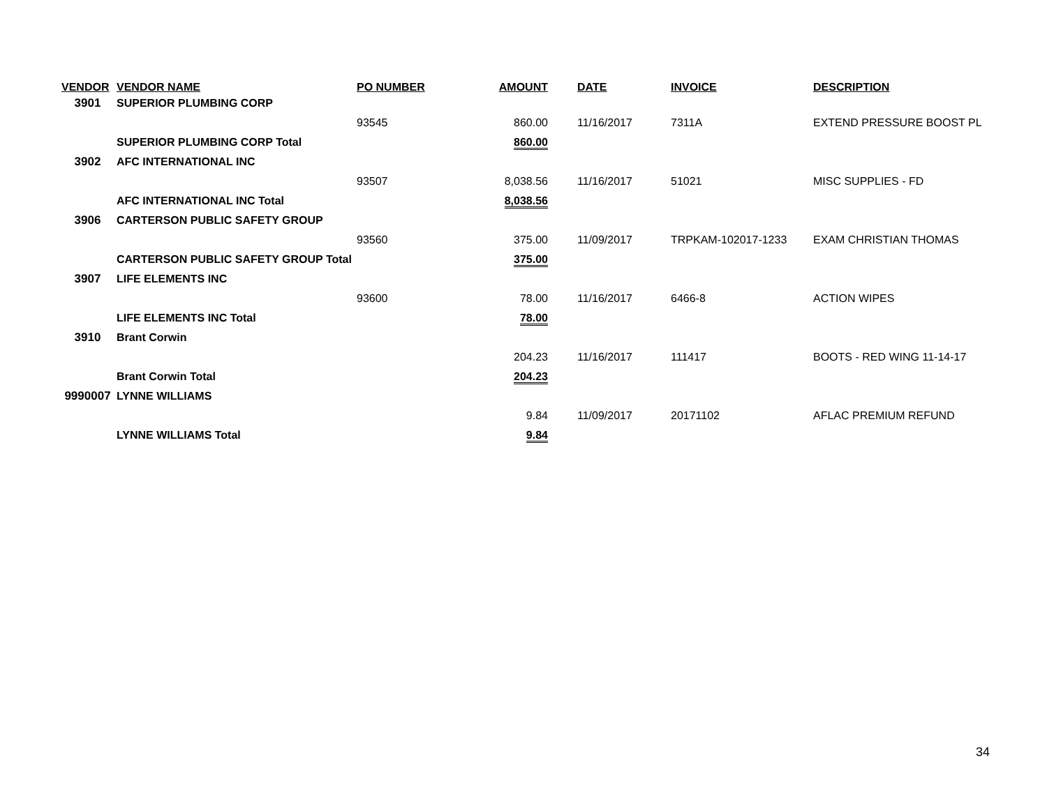| VENDOR | VENDOR NAME | PO NUMBER | AMOUNT | DATE | INVOICE | DESCRIPTION |
| --- | --- | --- | --- | --- | --- | --- |
| 3901 | SUPERIOR PLUMBING CORP | | | | | |
| | | 93545 | 860.00 | 11/16/2017 | 7311A | EXTEND PRESSURE BOOST PL |
| | SUPERIOR PLUMBING CORP Total | | 860.00 | | | |
| 3902 | AFC INTERNATIONAL INC | | | | | |
| | | 93507 | 8,038.56 | 11/16/2017 | 51021 | MISC SUPPLIES - FD |
| | AFC INTERNATIONAL INC Total | | 8,038.56 | | | |
| 3906 | CARTERSON PUBLIC SAFETY GROUP | | | | | |
| | | 93560 | 375.00 | 11/09/2017 | TRPKAM-102017-1233 | EXAM CHRISTIAN THOMAS |
| | CARTERSON PUBLIC SAFETY GROUP Total | | 375.00 | | | |
| 3907 | LIFE ELEMENTS INC | | | | | |
| | | 93600 | 78.00 | 11/16/2017 | 6466-8 | ACTION WIPES |
| | LIFE ELEMENTS INC Total | | 78.00 | | | |
| 3910 | Brant Corwin | | | | | |
| | | | 204.23 | 11/16/2017 | 111417 | BOOTS - RED WING 11-14-17 |
| | Brant Corwin Total | | 204.23 | | | |
| 9990007 | LYNNE WILLIAMS | | | | | |
| | | | 9.84 | 11/09/2017 | 20171102 | AFLAC PREMIUM REFUND |
| | LYNNE WILLIAMS Total | | 9.84 | | | |
34